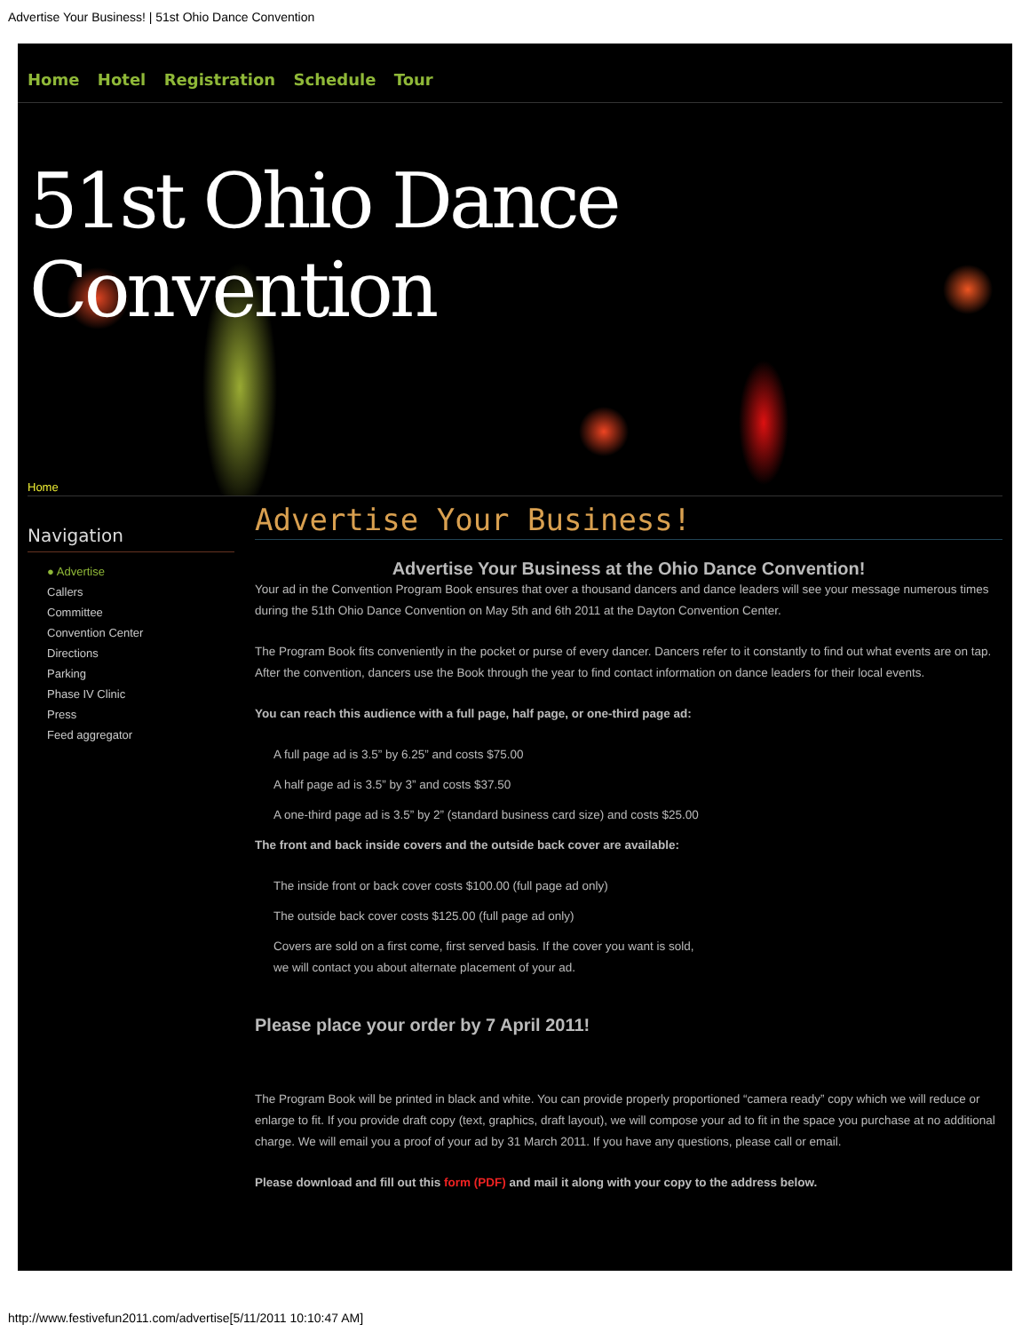Advertise Your Business! | 51st Ohio Dance Convention
Home Hotel Registration Schedule Tour
51st Ohio Dance Convention
Home
Navigation
● Advertise
Callers
Committee
Convention Center
Directions
Parking
Phase IV Clinic
Press
Feed aggregator
Advertise Your Business!
Advertise Your Business at the Ohio Dance Convention!
Your ad in the Convention Program Book ensures that over a thousand dancers and dance leaders will see your message numerous times during the 51th Ohio Dance Convention on May 5th and 6th 2011 at the Dayton Convention Center.
The Program Book fits conveniently in the pocket or purse of every dancer. Dancers refer to it constantly to find out what events are on tap. After the convention, dancers use the Book through the year to find contact information on dance leaders for their local events.
You can reach this audience with a full page, half page, or one-third page ad:
A full page ad is 3.5” by 6.25” and costs $75.00
A half page ad is 3.5” by 3” and costs $37.50
A one-third page ad is 3.5” by 2” (standard business card size) and costs $25.00
The front and back inside covers and the outside back cover are available:
The inside front or back cover costs $100.00 (full page ad only)
The outside back cover costs $125.00 (full page ad only)
Covers are sold on a first come, first served basis. If the cover you want is sold,
we will contact you about alternate placement of your ad.
Please place your order by 7 April 2011!
The Program Book will be printed in black and white. You can provide properly proportioned “camera ready” copy which we will reduce or enlarge to fit. If you provide draft copy (text, graphics, draft layout), we will compose your ad to fit in the space you purchase at no additional charge. We will email you a proof of your ad by 31 March 2011. If you have any questions, please call or email.
Please download and fill out this form (PDF) and mail it along with your copy to the address below.
http://www.festivefun2011.com/advertise[5/11/2011 10:10:47 AM]